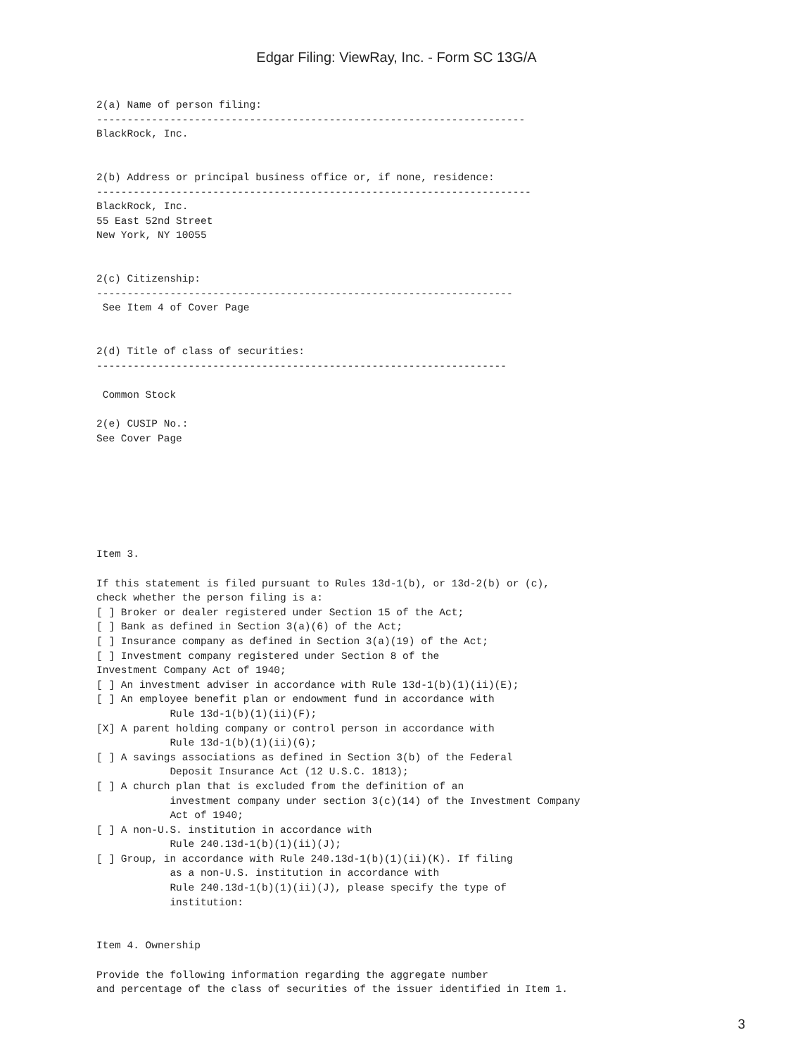Edgar Filing: ViewRay, Inc. - Form SC 13G/A
2(a) Name of person filing:
----------------------------------------------------------------------
BlackRock, Inc.


2(b) Address or principal business office or, if none, residence:
-----------------------------------------------------------------------
BlackRock, Inc.
55 East 52nd Street
New York, NY 10055


2(c) Citizenship:
--------------------------------------------------------------------
 See Item 4 of Cover Page


2(d) Title of class of securities:
-------------------------------------------------------------------

 Common Stock

2(e) CUSIP No.:
See Cover Page







Item 3.

If this statement is filed pursuant to Rules 13d-1(b), or 13d-2(b) or (c),
check whether the person filing is a:
[ ] Broker or dealer registered under Section 15 of the Act;
[ ] Bank as defined in Section 3(a)(6) of the Act;
[ ] Insurance company as defined in Section 3(a)(19) of the Act;
[ ] Investment company registered under Section 8 of the
Investment Company Act of 1940;
[ ] An investment adviser in accordance with Rule 13d-1(b)(1)(ii)(E);
[ ] An employee benefit plan or endowment fund in accordance with
            Rule 13d-1(b)(1)(ii)(F);
[X] A parent holding company or control person in accordance with
            Rule 13d-1(b)(1)(ii)(G);
[ ] A savings associations as defined in Section 3(b) of the Federal
            Deposit Insurance Act (12 U.S.C. 1813);
[ ] A church plan that is excluded from the definition of an
            investment company under section 3(c)(14) of the Investment Company
            Act of 1940;
[ ] A non-U.S. institution in accordance with
            Rule 240.13d-1(b)(1)(ii)(J);
[ ] Group, in accordance with Rule 240.13d-1(b)(1)(ii)(K). If filing
            as a non-U.S. institution in accordance with
            Rule 240.13d-1(b)(1)(ii)(J), please specify the type of
            institution:


Item 4. Ownership

Provide the following information regarding the aggregate number
and percentage of the class of securities of the issuer identified in Item 1.
3